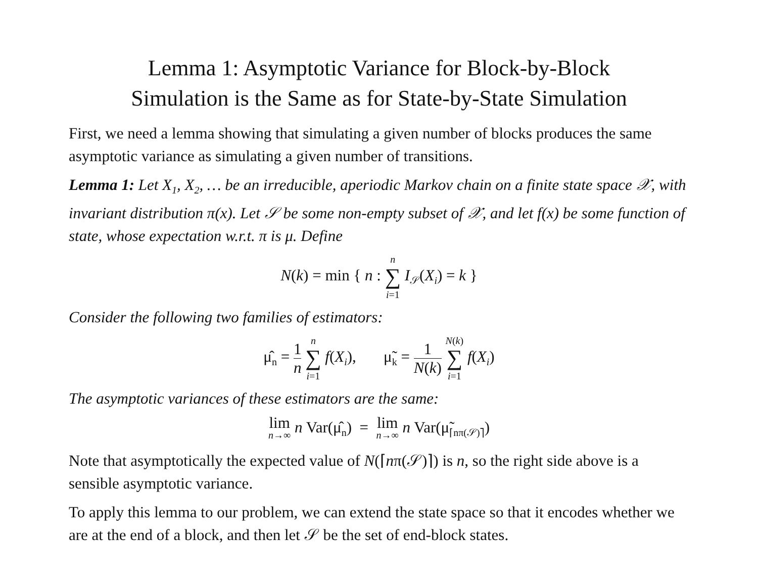Lemma 1: Asymptotic Variance for Block-by-Block
Simulation is the Same as for State-by-State Simulation
First, we need a lemma showing that simulating a given number of blocks produces the same asymptotic variance as simulating a given number of transitions.
Lemma 1: Let X<sub>1</sub>, X<sub>2</sub>, … be an irreducible, aperiodic Markov chain on a finite state space 𝒳, with invariant distribution π(x). Let 𝒮 be some non-empty subset of 𝒳, and let f(x) be some function of state, whose expectation w.r.t. π is μ. Define
N(k) = min { n : n ∑ i=1 I<sub>𝒮</sub>(X<sub>i</sub>) = k }
Consider the following two families of estimators:
μ̂<sub>n</sub> = 1 n n ∑ i=1 f(X<sub>i</sub>), μ̃<sub>k</sub> = 1 N(k) N(k) ∑ i=1 f(X<sub>i</sub>)
The asymptotic variances of these estimators are the same:
lim n→∞ n Var(μ̂<sub>n</sub>) = lim n→∞ n Var(μ̃<sub>⌈nπ(𝒮)⌉</sub>)
Note that asymptotically the expected value of N(⌈nπ(𝒮)⌉) is n, so the right side above is a sensible asymptotic variance.
To apply this lemma to our problem, we can extend the state space so that it encodes whether we are at the end of a block, and then let 𝒮 be the set of end-block states.